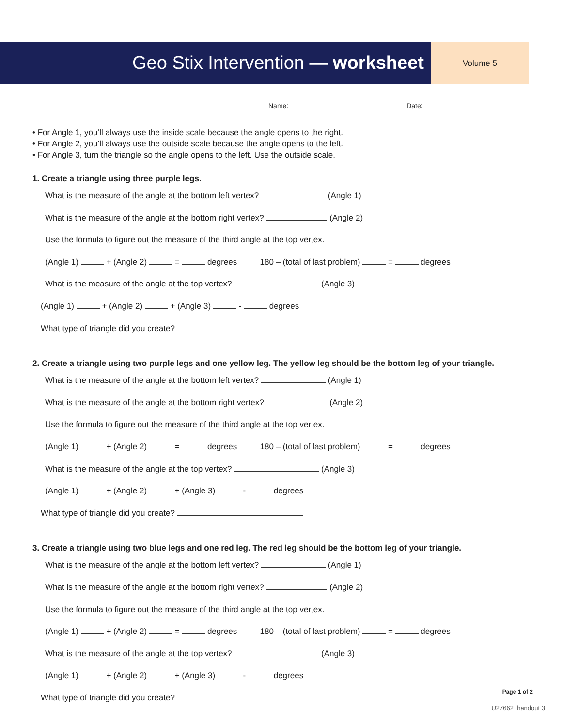Geo Stix Intervention — worksheet
Volume 5
Name: Date:
• For Angle 1, you’ll always use the inside scale because the angle opens to the right.
• For Angle 2, you’ll always use the outside scale because the angle opens to the left.
• For Angle 3, turn the triangle so the angle opens to the left. Use the outside scale.
1. Create a triangle using three purple legs.
What is the measure of the angle at the bottom left vertex? (Angle 1)
What is the measure of the angle at the bottom right vertex? (Angle 2)
Use the formula to figure out the measure of the third angle at the top vertex.
(Angle 1) + (Angle 2) = degrees 180 – (total of last problem) = degrees
What is the measure of the angle at the top vertex? (Angle 3)
(Angle 1) + (Angle 2) + (Angle 3) - degrees
What type of triangle did you create?
2. Create a triangle using two purple legs and one yellow leg. The yellow leg should be the bottom leg of your triangle.
What is the measure of the angle at the bottom left vertex? (Angle 1)
What is the measure of the angle at the bottom right vertex? (Angle 2)
Use the formula to figure out the measure of the third angle at the top vertex.
(Angle 1) + (Angle 2) = degrees 180 – (total of last problem) = degrees
What is the measure of the angle at the top vertex? (Angle 3)
(Angle 1) + (Angle 2) + (Angle 3) - degrees
What type of triangle did you create?
3. Create a triangle using two blue legs and one red leg. The red leg should be the bottom leg of your triangle.
What is the measure of the angle at the bottom left vertex? (Angle 1)
What is the measure of the angle at the bottom right vertex? (Angle 2)
Use the formula to figure out the measure of the third angle at the top vertex.
(Angle 1) + (Angle 2) = degrees 180 – (total of last problem) = degrees
What is the measure of the angle at the top vertex? (Angle 3)
(Angle 1) + (Angle 2) + (Angle 3) - degrees
What type of triangle did you create?
Page 1 of 2
U27662_handout 3